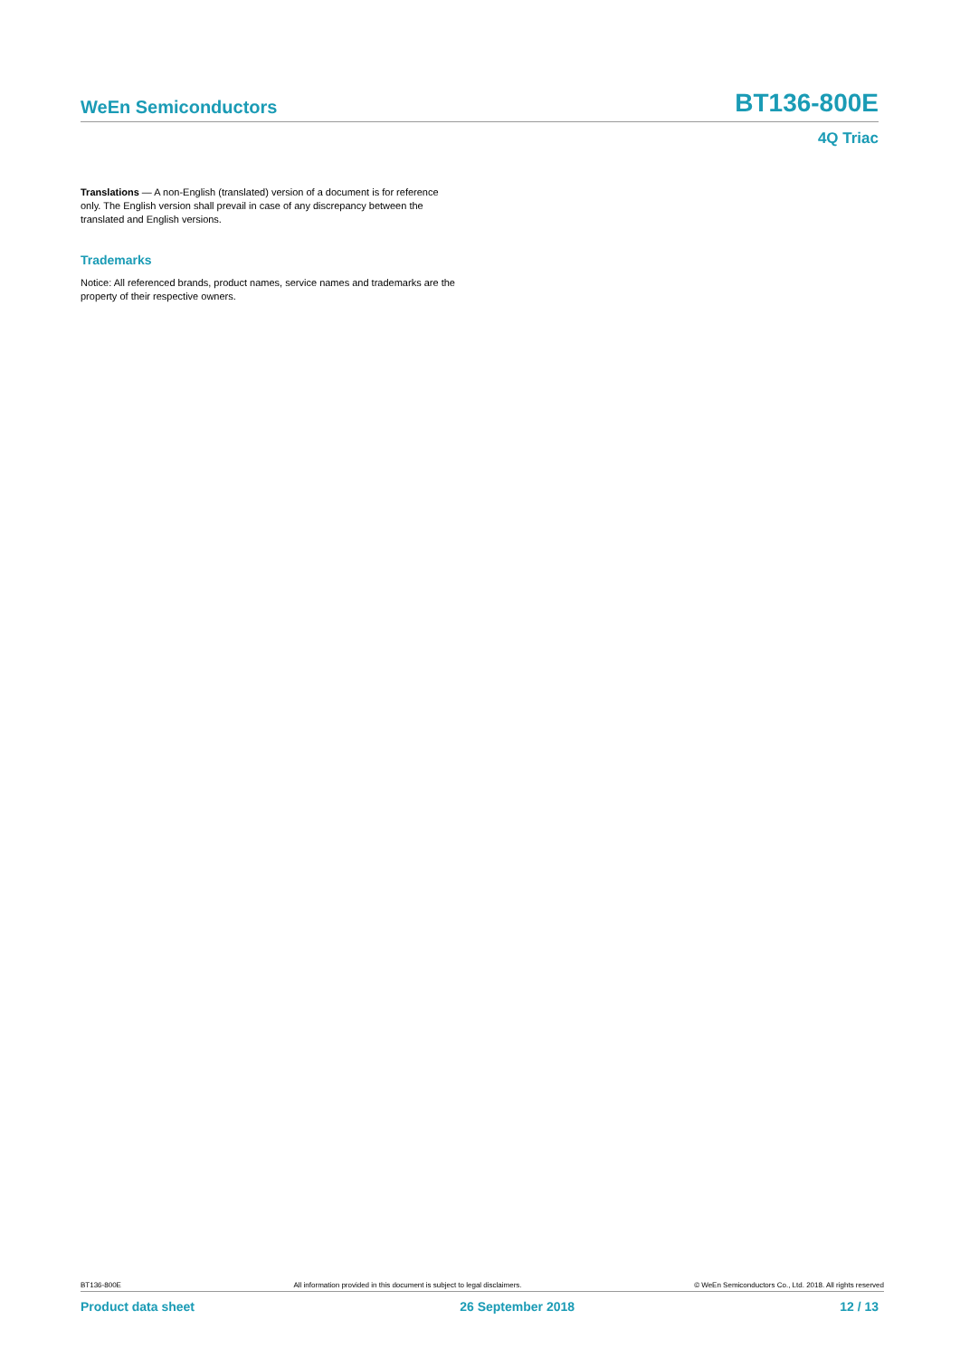WeEn Semiconductors BT136-800E
4Q Triac
Translations — A non-English (translated) version of a document is for reference only. The English version shall prevail in case of any discrepancy between the translated and English versions.
Trademarks
Notice: All referenced brands, product names, service names and trademarks are the property of their respective owners.
BT136-800E All information provided in this document is subject to legal disclaimers. © WeEn Semiconductors Co., Ltd. 2018. All rights reserved
Product data sheet 26 September 2018 12 / 13